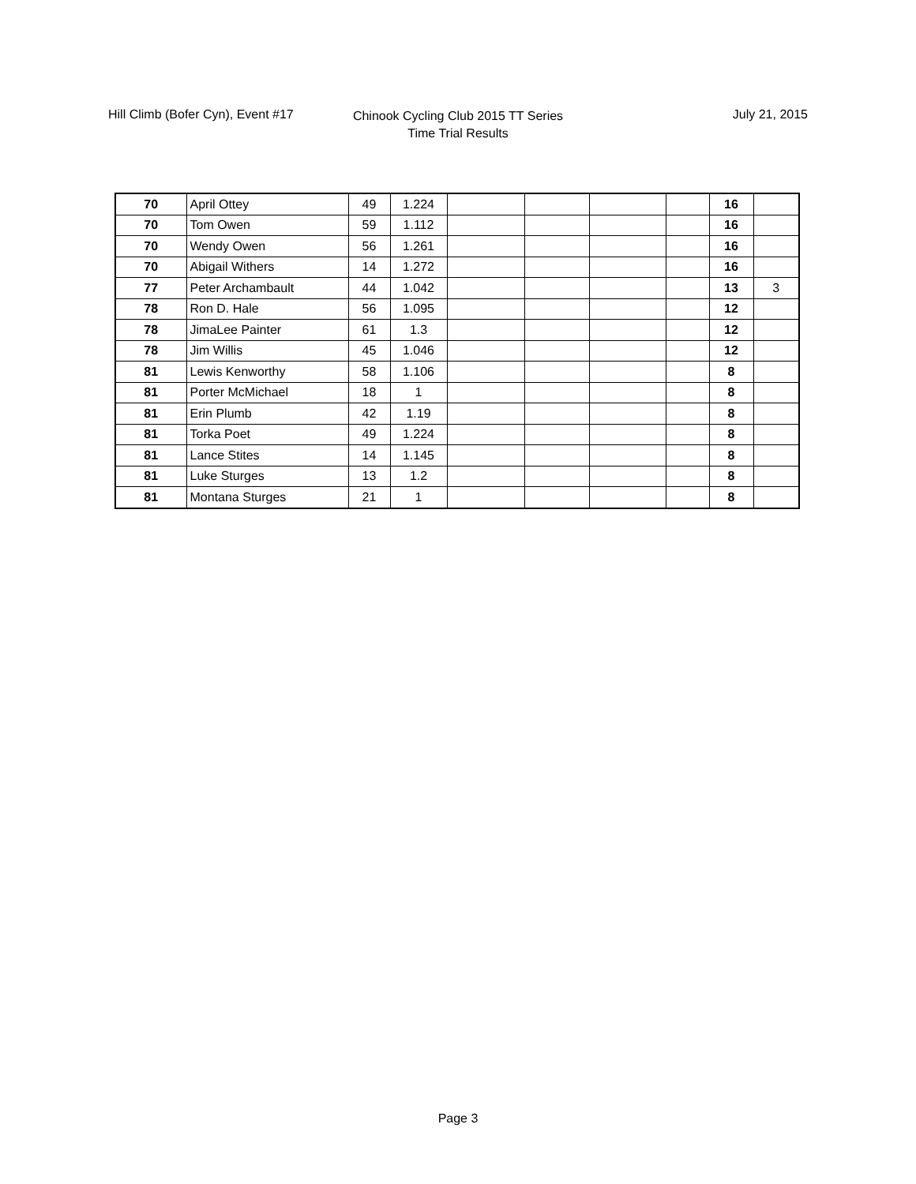Hill Climb (Bofer Cyn), Event #17
Chinook Cycling Club 2015 TT Series
Time Trial Results
July 21, 2015
| 70 | April Ottey | 49 | 1.224 | | | | | 16 | |
| 70 | Tom Owen | 59 | 1.112 | | | | | 16 | |
| 70 | Wendy Owen | 56 | 1.261 | | | | | 16 | |
| 70 | Abigail Withers | 14 | 1.272 | | | | | 16 | |
| 77 | Peter Archambault | 44 | 1.042 | | | | | 13 | 3 |
| 78 | Ron D. Hale | 56 | 1.095 | | | | | 12 | |
| 78 | JimaLee Painter | 61 | 1.3 | | | | | 12 | |
| 78 | Jim Willis | 45 | 1.046 | | | | | 12 | |
| 81 | Lewis Kenworthy | 58 | 1.106 | | | | | 8 | |
| 81 | Porter McMichael | 18 | 1 | | | | | 8 | |
| 81 | Erin Plumb | 42 | 1.19 | | | | | 8 | |
| 81 | Torka Poet | 49 | 1.224 | | | | | 8 | |
| 81 | Lance Stites | 14 | 1.145 | | | | | 8 | |
| 81 | Luke Sturges | 13 | 1.2 | | | | | 8 | |
| 81 | Montana Sturges | 21 | 1 | | | | | 8 | |
Page 3